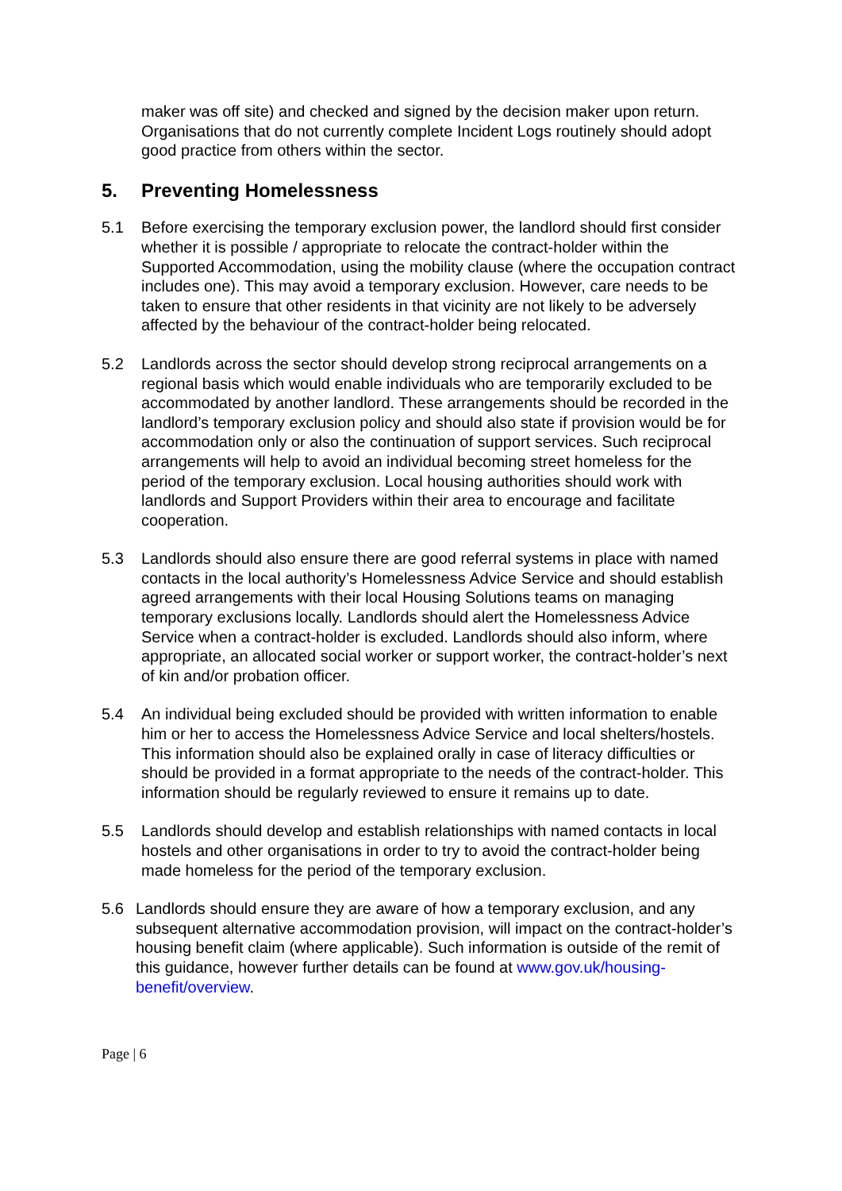maker was off site) and checked and signed by the decision maker upon return. Organisations that do not currently complete Incident Logs routinely should adopt good practice from others within the sector.
5. Preventing Homelessness
5.1 Before exercising the temporary exclusion power, the landlord should first consider whether it is possible / appropriate to relocate the contract-holder within the Supported Accommodation, using the mobility clause (where the occupation contract includes one). This may avoid a temporary exclusion. However, care needs to be taken to ensure that other residents in that vicinity are not likely to be adversely affected by the behaviour of the contract-holder being relocated.
5.2 Landlords across the sector should develop strong reciprocal arrangements on a regional basis which would enable individuals who are temporarily excluded to be accommodated by another landlord. These arrangements should be recorded in the landlord’s temporary exclusion policy and should also state if provision would be for accommodation only or also the continuation of support services. Such reciprocal arrangements will help to avoid an individual becoming street homeless for the period of the temporary exclusion. Local housing authorities should work with landlords and Support Providers within their area to encourage and facilitate cooperation.
5.3 Landlords should also ensure there are good referral systems in place with named contacts in the local authority’s Homelessness Advice Service and should establish agreed arrangements with their local Housing Solutions teams on managing temporary exclusions locally. Landlords should alert the Homelessness Advice Service when a contract-holder is excluded. Landlords should also inform, where appropriate, an allocated social worker or support worker, the contract-holder’s next of kin and/or probation officer.
5.4 An individual being excluded should be provided with written information to enable him or her to access the Homelessness Advice Service and local shelters/hostels. This information should also be explained orally in case of literacy difficulties or should be provided in a format appropriate to the needs of the contract-holder. This information should be regularly reviewed to ensure it remains up to date.
5.5 Landlords should develop and establish relationships with named contacts in local hostels and other organisations in order to try to avoid the contract-holder being made homeless for the period of the temporary exclusion.
5.6 Landlords should ensure they are aware of how a temporary exclusion, and any subsequent alternative accommodation provision, will impact on the contract-holder’s housing benefit claim (where applicable). Such information is outside of the remit of this guidance, however further details can be found at www.gov.uk/housing-benefit/overview.
Page | 6